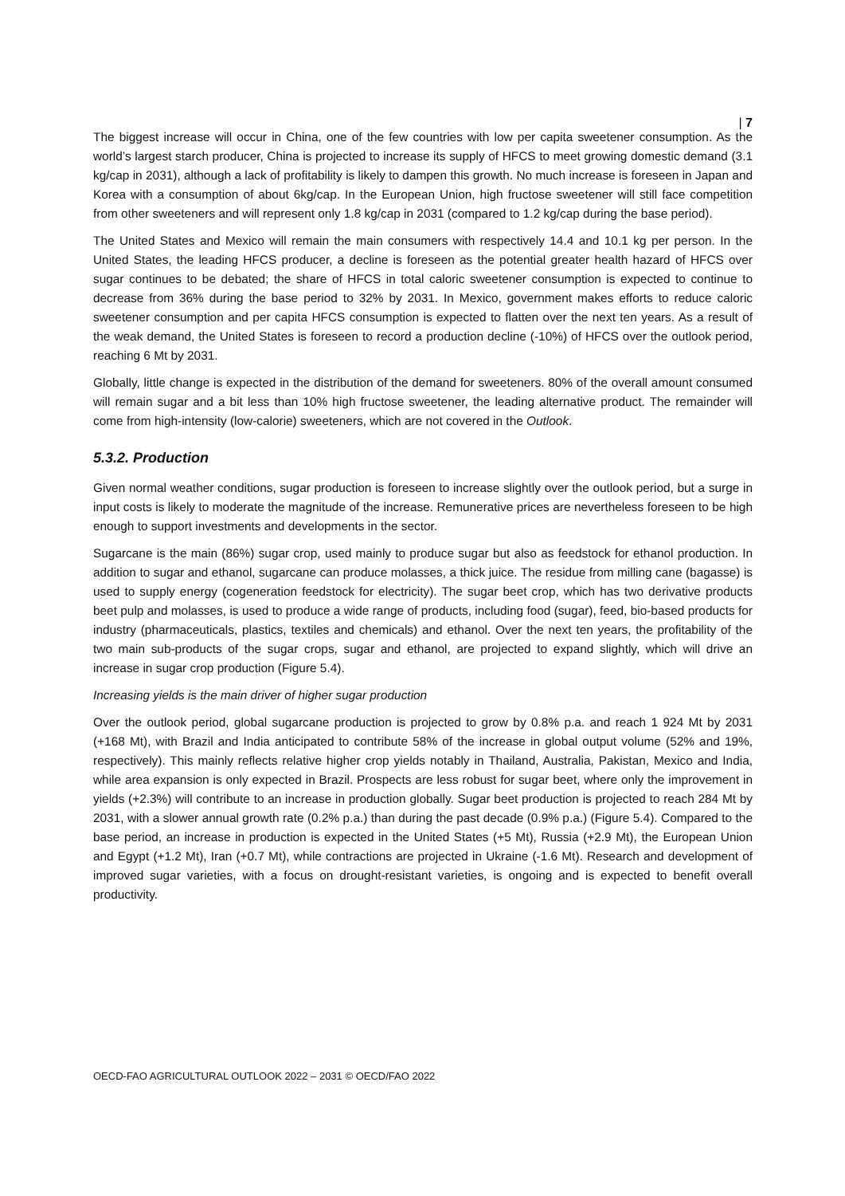| 7
The biggest increase will occur in China, one of the few countries with low per capita sweetener consumption. As the world’s largest starch producer, China is projected to increase its supply of HFCS to meet growing domestic demand (3.1 kg/cap in 2031), although a lack of profitability is likely to dampen this growth. No much increase is foreseen in Japan and Korea with a consumption of about 6kg/cap. In the European Union, high fructose sweetener will still face competition from other sweeteners and will represent only 1.8 kg/cap in 2031 (compared to 1.2 kg/cap during the base period).
The United States and Mexico will remain the main consumers with respectively 14.4 and 10.1 kg per person. In the United States, the leading HFCS producer, a decline is foreseen as the potential greater health hazard of HFCS over sugar continues to be debated; the share of HFCS in total caloric sweetener consumption is expected to continue to decrease from 36% during the base period to 32% by 2031. In Mexico, government makes efforts to reduce caloric sweetener consumption and per capita HFCS consumption is expected to flatten over the next ten years. As a result of the weak demand, the United States is foreseen to record a production decline (-10%) of HFCS over the outlook period, reaching 6 Mt by 2031.
Globally, little change is expected in the distribution of the demand for sweeteners. 80% of the overall amount consumed will remain sugar and a bit less than 10% high fructose sweetener, the leading alternative product. The remainder will come from high-intensity (low-calorie) sweeteners, which are not covered in the Outlook.
5.3.2. Production
Given normal weather conditions, sugar production is foreseen to increase slightly over the outlook period, but a surge in input costs is likely to moderate the magnitude of the increase. Remunerative prices are nevertheless foreseen to be high enough to support investments and developments in the sector.
Sugarcane is the main (86%) sugar crop, used mainly to produce sugar but also as feedstock for ethanol production. In addition to sugar and ethanol, sugarcane can produce molasses, a thick juice. The residue from milling cane (bagasse) is used to supply energy (cogeneration feedstock for electricity). The sugar beet crop, which has two derivative products beet pulp and molasses, is used to produce a wide range of products, including food (sugar), feed, bio-based products for industry (pharmaceuticals, plastics, textiles and chemicals) and ethanol. Over the next ten years, the profitability of the two main sub-products of the sugar crops, sugar and ethanol, are projected to expand slightly, which will drive an increase in sugar crop production (Figure 5.4).
Increasing yields is the main driver of higher sugar production
Over the outlook period, global sugarcane production is projected to grow by 0.8% p.a. and reach 1 924 Mt by 2031 (+168 Mt), with Brazil and India anticipated to contribute 58% of the increase in global output volume (52% and 19%, respectively). This mainly reflects relative higher crop yields notably in Thailand, Australia, Pakistan, Mexico and India, while area expansion is only expected in Brazil. Prospects are less robust for sugar beet, where only the improvement in yields (+2.3%) will contribute to an increase in production globally. Sugar beet production is projected to reach 284 Mt by 2031, with a slower annual growth rate (0.2% p.a.) than during the past decade (0.9% p.a.) (Figure 5.4). Compared to the base period, an increase in production is expected in the United States (+5 Mt), Russia (+2.9 Mt), the European Union and Egypt (+1.2 Mt), Iran (+0.7 Mt), while contractions are projected in Ukraine (-1.6 Mt). Research and development of improved sugar varieties, with a focus on drought-resistant varieties, is ongoing and is expected to benefit overall productivity.
OECD-FAO AGRICULTURAL OUTLOOK 2022 – 2031 © OECD/FAO 2022